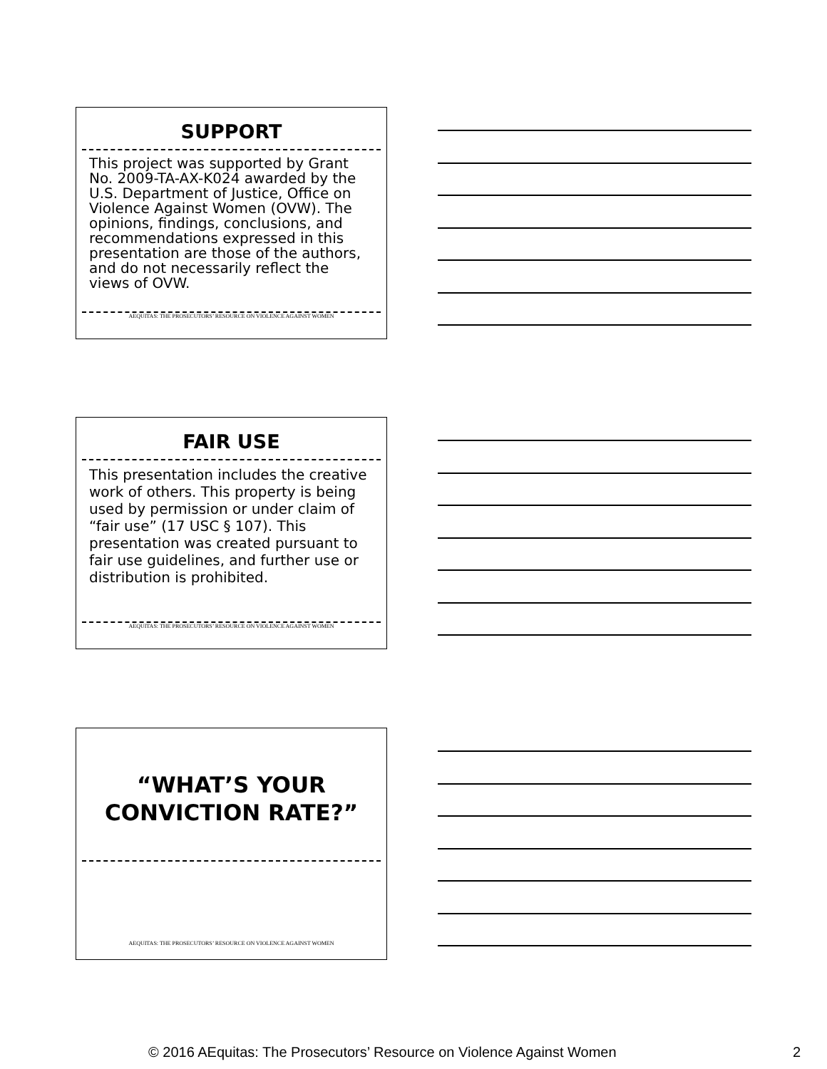SUPPORT
This project was supported by Grant No. 2009-TA-AX-K024 awarded by the U.S. Department of Justice, Office on Violence Against Women (OVW). The opinions, findings, conclusions, and recommendations expressed in this presentation are those of the authors, and do not necessarily reflect the views of OVW.
AEQUITAS: THE PROSECUTORS’ RESOURCE ON VIOLENCE AGAINST WOMEN
FAIR USE
This presentation includes the creative work of others. This property is being used by permission or under claim of “fair use” (17 USC § 107). This presentation was created pursuant to fair use guidelines, and further use or distribution is prohibited.
AEQUITAS: THE PROSECUTORS’ RESOURCE ON VIOLENCE AGAINST WOMEN
“WHAT’S YOUR
CONVICTION RATE?”
AEQUITAS: THE PROSECUTORS’ RESOURCE ON VIOLENCE AGAINST WOMEN
© 2016 AEquitas: The Prosecutors’ Resource on Violence Against Women 2